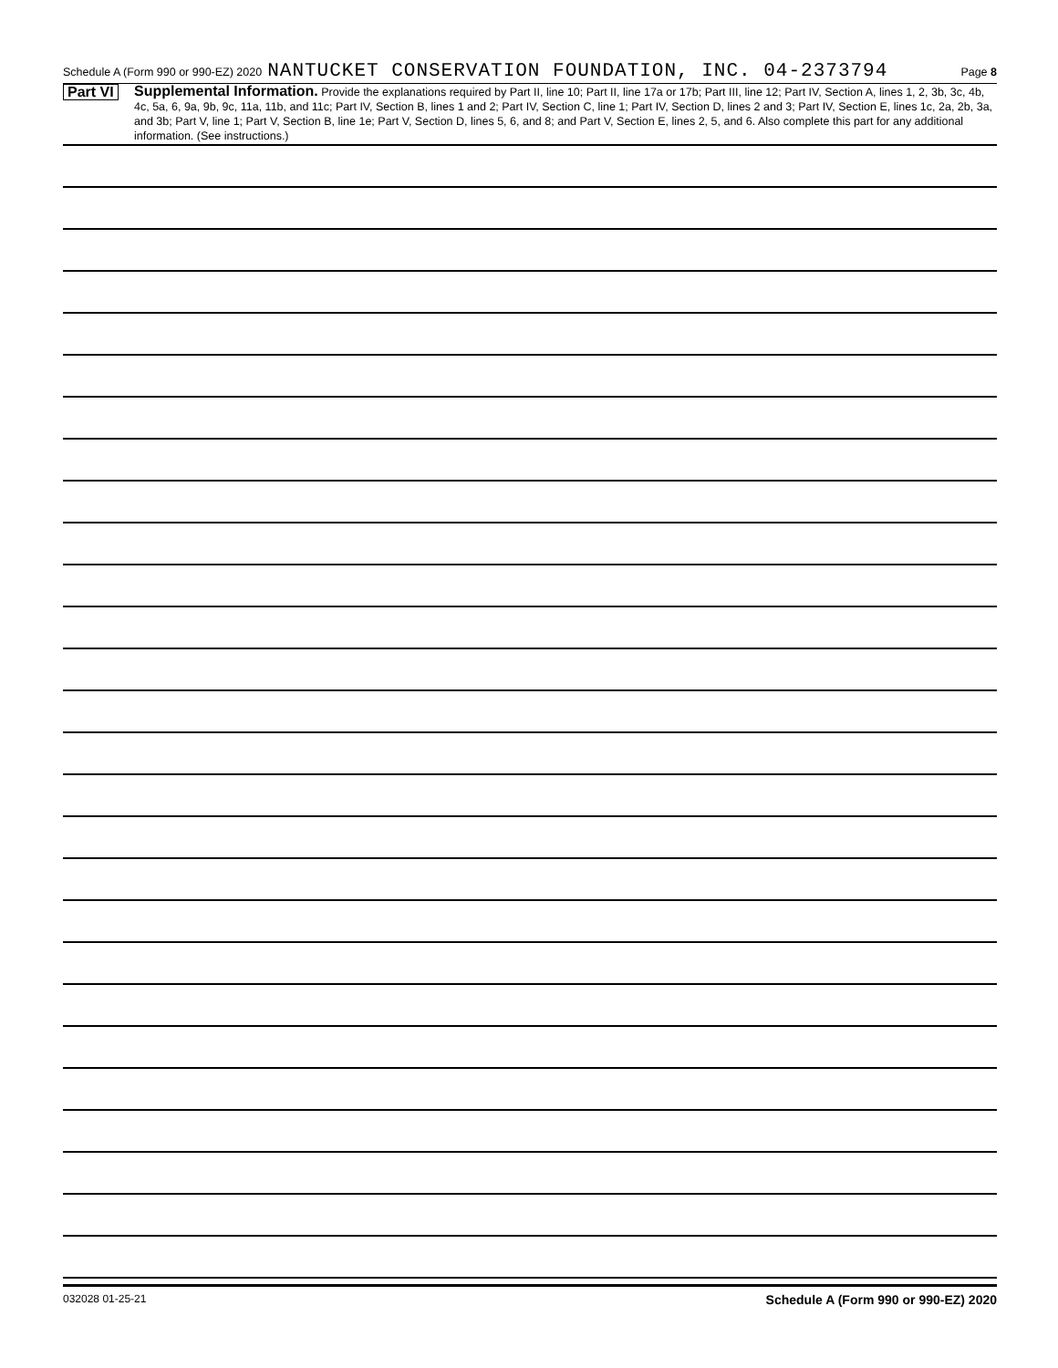Schedule A (Form 990 or 990-EZ) 2020 NANTUCKET CONSERVATION FOUNDATION, INC. 04-2373794 Page 8
Part VI Supplemental Information. Provide the explanations required by Part II, line 10; Part II, line 17a or 17b; Part III, line 12; Part IV, Section A, lines 1, 2, 3b, 3c, 4b, 4c, 5a, 6, 9a, 9b, 9c, 11a, 11b, and 11c; Part IV, Section B, lines 1 and 2; Part IV, Section C, line 1; Part IV, Section D, lines 2 and 3; Part IV, Section E, lines 1c, 2a, 2b, 3a, and 3b; Part V, line 1; Part V, Section B, line 1e; Part V, Section D, lines 5, 6, and 8; and Part V, Section E, lines 2, 5, and 6. Also complete this part for any additional information. (See instructions.)
032028 01-25-21 Schedule A (Form 990 or 990-EZ) 2020